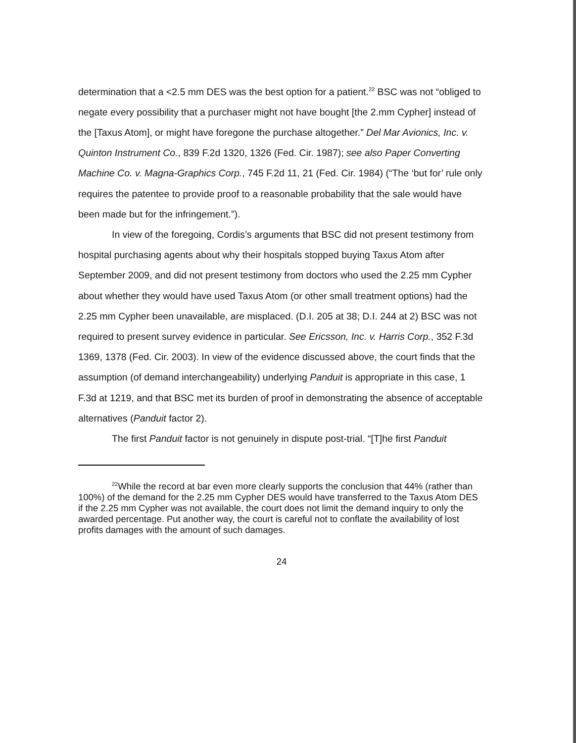determination that a <2.5 mm DES was the best option for a patient.<sup>22</sup> BSC was not “obliged to negate every possibility that a purchaser might not have bought [the 2.mm Cypher] instead of the [Taxus Atom], or might have foregone the purchase altogether.” Del Mar Avionics, Inc. v. Quinton Instrument Co., 839 F.2d 1320, 1326 (Fed. Cir. 1987); see also Paper Converting Machine Co. v. Magna-Graphics Corp., 745 F.2d 11, 21 (Fed. Cir. 1984) (“The ‘but for’ rule only requires the patentee to provide proof to a reasonable probability that the sale would have been made but for the infringement.”).
In view of the foregoing, Cordis’s arguments that BSC did not present testimony from hospital purchasing agents about why their hospitals stopped buying Taxus Atom after September 2009, and did not present testimony from doctors who used the 2.25 mm Cypher about whether they would have used Taxus Atom (or other small treatment options) had the 2.25 mm Cypher been unavailable, are misplaced. (D.I. 205 at 38; D.I. 244 at 2) BSC was not required to present survey evidence in particular. See Ericsson, Inc. v. Harris Corp., 352 F.3d 1369, 1378 (Fed. Cir. 2003). In view of the evidence discussed above, the court finds that the assumption (of demand interchangeability) underlying Panduit is appropriate in this case, 1 F.3d at 1219, and that BSC met its burden of proof in demonstrating the absence of acceptable alternatives (Panduit factor 2).
The first Panduit factor is not genuinely in dispute post-trial. “[T]he first Panduit
<sup>22</sup> While the record at bar even more clearly supports the conclusion that 44% (rather than 100%) of the demand for the 2.25 mm Cypher DES would have transferred to the Taxus Atom DES if the 2.25 mm Cypher was not available, the court does not limit the demand inquiry to only the awarded percentage. Put another way, the court is careful not to conflate the availability of lost profits damages with the amount of such damages.
24